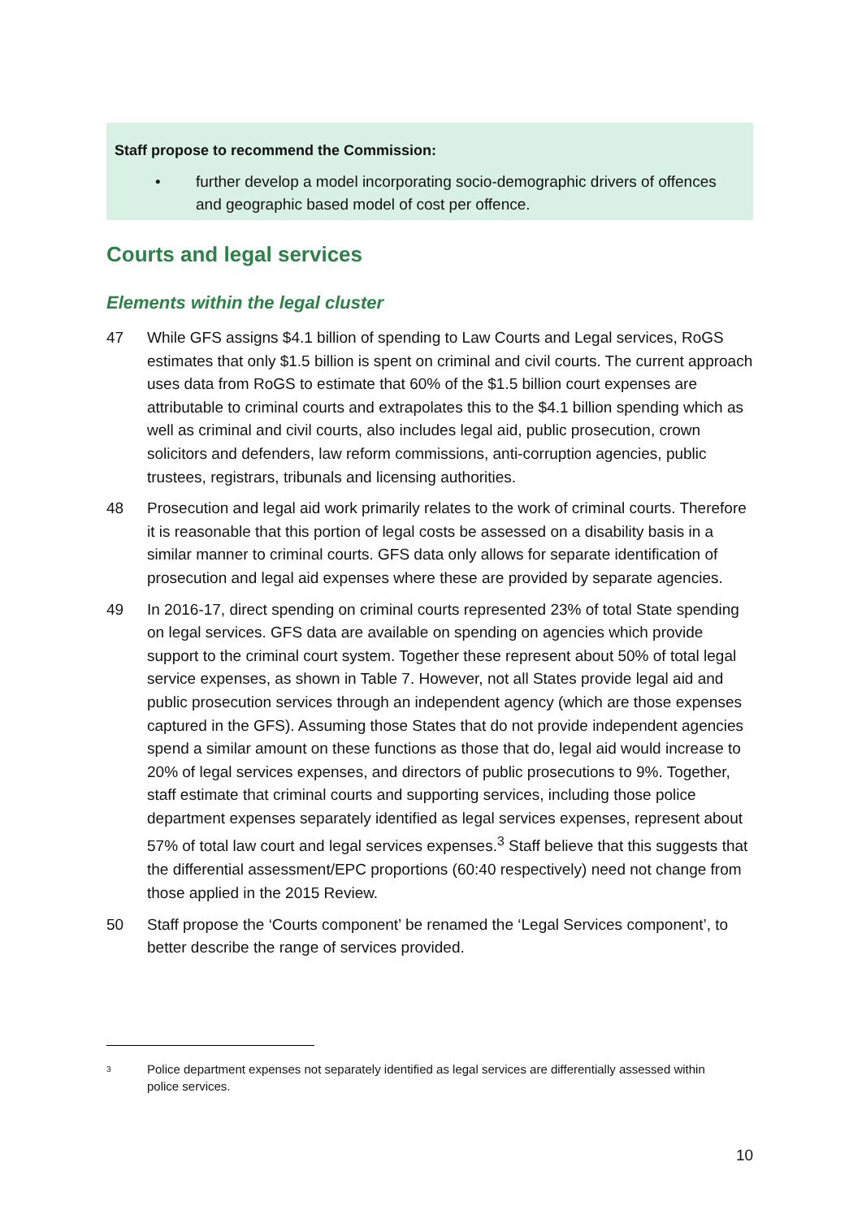Staff propose to recommend the Commission:
• further develop a model incorporating socio-demographic drivers of offences and geographic based model of cost per offence.
Courts and legal services
Elements within the legal cluster
47 While GFS assigns $4.1 billion of spending to Law Courts and Legal services, RoGS estimates that only $1.5 billion is spent on criminal and civil courts. The current approach uses data from RoGS to estimate that 60% of the $1.5 billion court expenses are attributable to criminal courts and extrapolates this to the $4.1 billion spending which as well as criminal and civil courts, also includes legal aid, public prosecution, crown solicitors and defenders, law reform commissions, anti-corruption agencies, public trustees, registrars, tribunals and licensing authorities.
48 Prosecution and legal aid work primarily relates to the work of criminal courts. Therefore it is reasonable that this portion of legal costs be assessed on a disability basis in a similar manner to criminal courts. GFS data only allows for separate identification of prosecution and legal aid expenses where these are provided by separate agencies.
49 In 2016-17, direct spending on criminal courts represented 23% of total State spending on legal services. GFS data are available on spending on agencies which provide support to the criminal court system. Together these represent about 50% of total legal service expenses, as shown in Table 7. However, not all States provide legal aid and public prosecution services through an independent agency (which are those expenses captured in the GFS). Assuming those States that do not provide independent agencies spend a similar amount on these functions as those that do, legal aid would increase to 20% of legal services expenses, and directors of public prosecutions to 9%. Together, staff estimate that criminal courts and supporting services, including those police department expenses separately identified as legal services expenses, represent about 57% of total law court and legal services expenses.<sup>3</sup> Staff believe that this suggests that the differential assessment/EPC proportions (60:40 respectively) need not change from those applied in the 2015 Review.
50 Staff propose the ‘Courts component’ be renamed the ‘Legal Services component’, to better describe the range of services provided.
3
Police department expenses not separately identified as legal services are differentially assessed within police services.
10